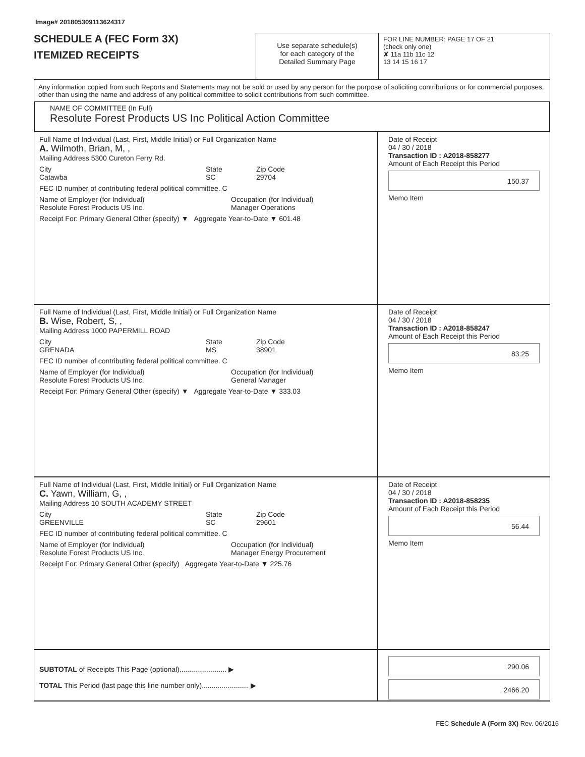Image# 201805309113624317
SCHEDULE A (FEC Form 3X)
ITEMIZED RECEIPTS
Use separate schedule(s)
for each category of the
Detailed Summary Page
FOR LINE NUMBER: PAGE 17 OF 21
(check only one)
✘ 11a 11b 11c 12
13 14 15 16 17
Any information copied from such Reports and Statements may not be sold or used by any person for the purpose of soliciting contributions or for commercial purposes, other than using the name and address of any political committee to solicit contributions from such committee.
NAME OF COMMITTEE (In Full)
Resolute Forest Products US Inc Political Action Committee
Full Name of Individual (Last, First, Middle Initial) or Full Organization Name
A. Wilmoth, Brian, M, ,
Mailing Address 5300 Cureton Ferry Rd.
City
Catawba
State
SC
Zip Code
29704
FEC ID number of contributing federal political committee. C
Name of Employer (for Individual)
Resolute Forest Products US Inc.
Occupation (for Individual)
Manager Operations
Receipt For: Primary General Other (specify) ▼ Aggregate Year-to-Date ▼ 601.48
Date of Receipt
04 / 30 / 2018
Transaction ID : A2018-858277
Amount of Each Receipt this Period
150.37
Memo Item
Full Name of Individual (Last, First, Middle Initial) or Full Organization Name
B. Wise, Robert, S, ,
Mailing Address 1000 PAPERMILL ROAD
City
GRENADA
State
MS
Zip Code
38901
FEC ID number of contributing federal political committee. C
Name of Employer (for Individual)
Resolute Forest Products US Inc.
Occupation (for Individual)
General Manager
Receipt For: Primary General Other (specify) ▼ Aggregate Year-to-Date ▼ 333.03
Date of Receipt
04 / 30 / 2018
Transaction ID : A2018-858247
Amount of Each Receipt this Period
83.25
Memo Item
Full Name of Individual (Last, First, Middle Initial) or Full Organization Name
C. Yawn, William, G, ,
Mailing Address 10 SOUTH ACADEMY STREET
City
GREENVILLE
State
SC
Zip Code
29601
FEC ID number of contributing federal political committee. C
Name of Employer (for Individual)
Resolute Forest Products US Inc.
Occupation (for Individual)
Manager Energy Procurement
Receipt For: Primary General Other (specify) Aggregate Year-to-Date ▼ 225.76
Date of Receipt
04 / 30 / 2018
Transaction ID : A2018-858235
Amount of Each Receipt this Period
56.44
Memo Item
SUBTOTAL of Receipts This Page (optional)........................ ▶
TOTAL This Period (last page this line number only)........................ ▶
290.06
2466.20
FEC Schedule A (Form 3X) Rev. 06/2016